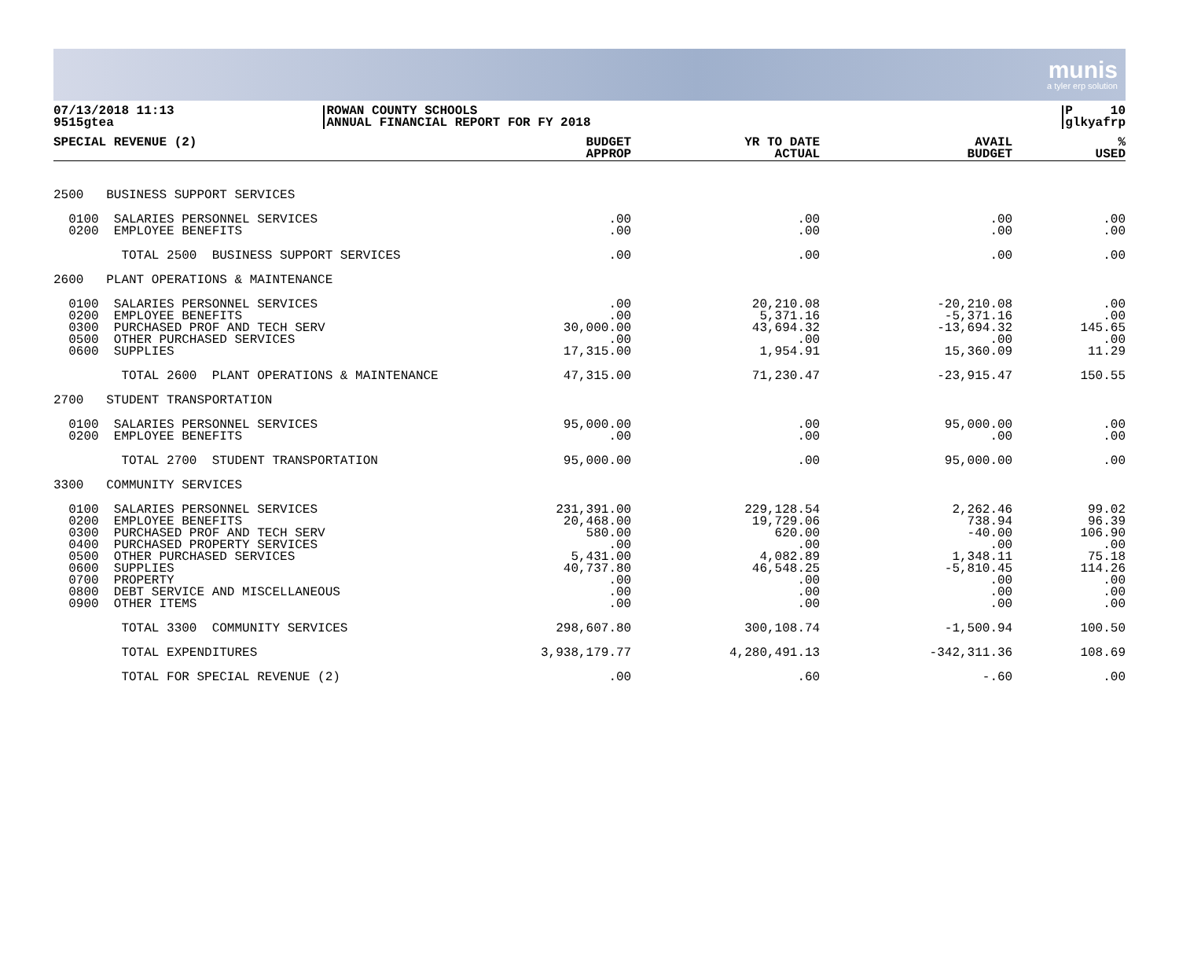munis
a tyler erp solution
07/13/2018 11:13
9515gtea
ROWAN COUNTY SCHOOLS
ANNUAL FINANCIAL REPORT FOR FY 2018
P 10
glkyafrp
| SPECIAL REVENUE (2) | BUDGET APPROP | YR TO DATE ACTUAL | AVAIL BUDGET | % USED |
| --- | --- | --- | --- | --- |
| 2500 BUSINESS SUPPORT SERVICES | | | | |
| 0100 SALARIES PERSONNEL SERVICES 0200 EMPLOYEE BENEFITS | .00 .00 | .00 .00 | .00 .00 | .00 .00 |
| TOTAL 2500 BUSINESS SUPPORT SERVICES | .00 | .00 | .00 | .00 |
| 2600 PLANT OPERATIONS & MAINTENANCE | | | | |
| 0100 SALARIES PERSONNEL SERVICES 0200 EMPLOYEE BENEFITS 0300 PURCHASED PROF AND TECH SERV 0500 OTHER PURCHASED SERVICES 0600 SUPPLIES | .00 .00 30,000.00 .00 17,315.00 | 20,210.08 5,371.16 43,694.32 .00 1,954.91 | -20,210.08 -5,371.16 -13,694.32 .00 15,360.09 | .00 .00 145.65 .00 11.29 |
| TOTAL 2600 PLANT OPERATIONS & MAINTENANCE | 47,315.00 | 71,230.47 | -23,915.47 | 150.55 |
| 2700 STUDENT TRANSPORTATION | | | | |
| 0100 SALARIES PERSONNEL SERVICES 0200 EMPLOYEE BENEFITS | 95,000.00 .00 | .00 .00 | 95,000.00 .00 | .00 .00 |
| TOTAL 2700 STUDENT TRANSPORTATION | 95,000.00 | .00 | 95,000.00 | .00 |
| 3300 COMMUNITY SERVICES | | | | |
| 0100 SALARIES PERSONNEL SERVICES 0200 EMPLOYEE BENEFITS 0300 PURCHASED PROF AND TECH SERV 0400 PURCHASED PROPERTY SERVICES 0500 OTHER PURCHASED SERVICES 0600 SUPPLIES 0700 PROPERTY 0800 DEBT SERVICE AND MISCELLANEOUS 0900 OTHER ITEMS | 231,391.00 20,468.00 580.00 .00 5,431.00 40,737.80 .00 .00 .00 | 229,128.54 19,729.06 620.00 .00 4,082.89 46,548.25 .00 .00 .00 | 2,262.46 738.94 -40.00 .00 1,348.11 -5,810.45 .00 .00 .00 | 99.02 96.39 106.90 .00 75.18 114.26 .00 .00 .00 |
| TOTAL 3300 COMMUNITY SERVICES | 298,607.80 | 300,108.74 | -1,500.94 | 100.50 |
| TOTAL EXPENDITURES | 3,938,179.77 | 4,280,491.13 | -342,311.36 | 108.69 |
| TOTAL FOR SPECIAL REVENUE (2) | .00 | .60 | -.60 | .00 |